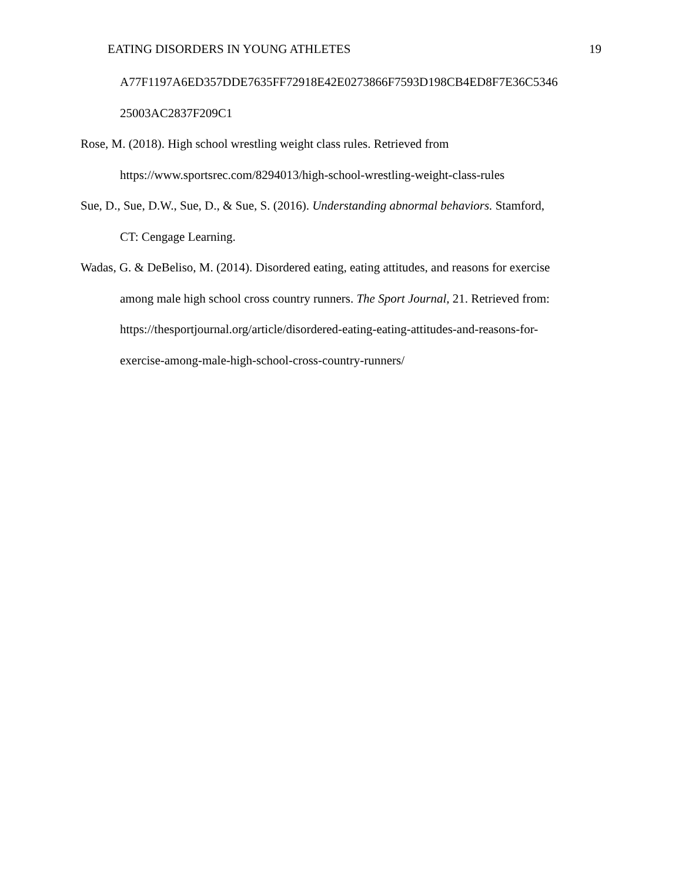EATING DISORDERS IN YOUNG ATHLETES 19
A77F1197A6ED357DDE7635FF72918E42E0273866F7593D198CB4ED8F7E36C5346
25003AC2837F209C1
Rose, M. (2018). High school wrestling weight class rules. Retrieved from
https://www.sportsrec.com/8294013/high-school-wrestling-weight-class-rules
Sue, D., Sue, D.W., Sue, D., & Sue, S. (2016). Understanding abnormal behaviors. Stamford,
CT: Cengage Learning.
Wadas, G. & DeBeliso, M. (2014). Disordered eating, eating attitudes, and reasons for exercise
among male high school cross country runners. The Sport Journal, 21. Retrieved from:
https://thesportjournal.org/article/disordered-eating-eating-attitudes-and-reasons-for-
exercise-among-male-high-school-cross-country-runners/